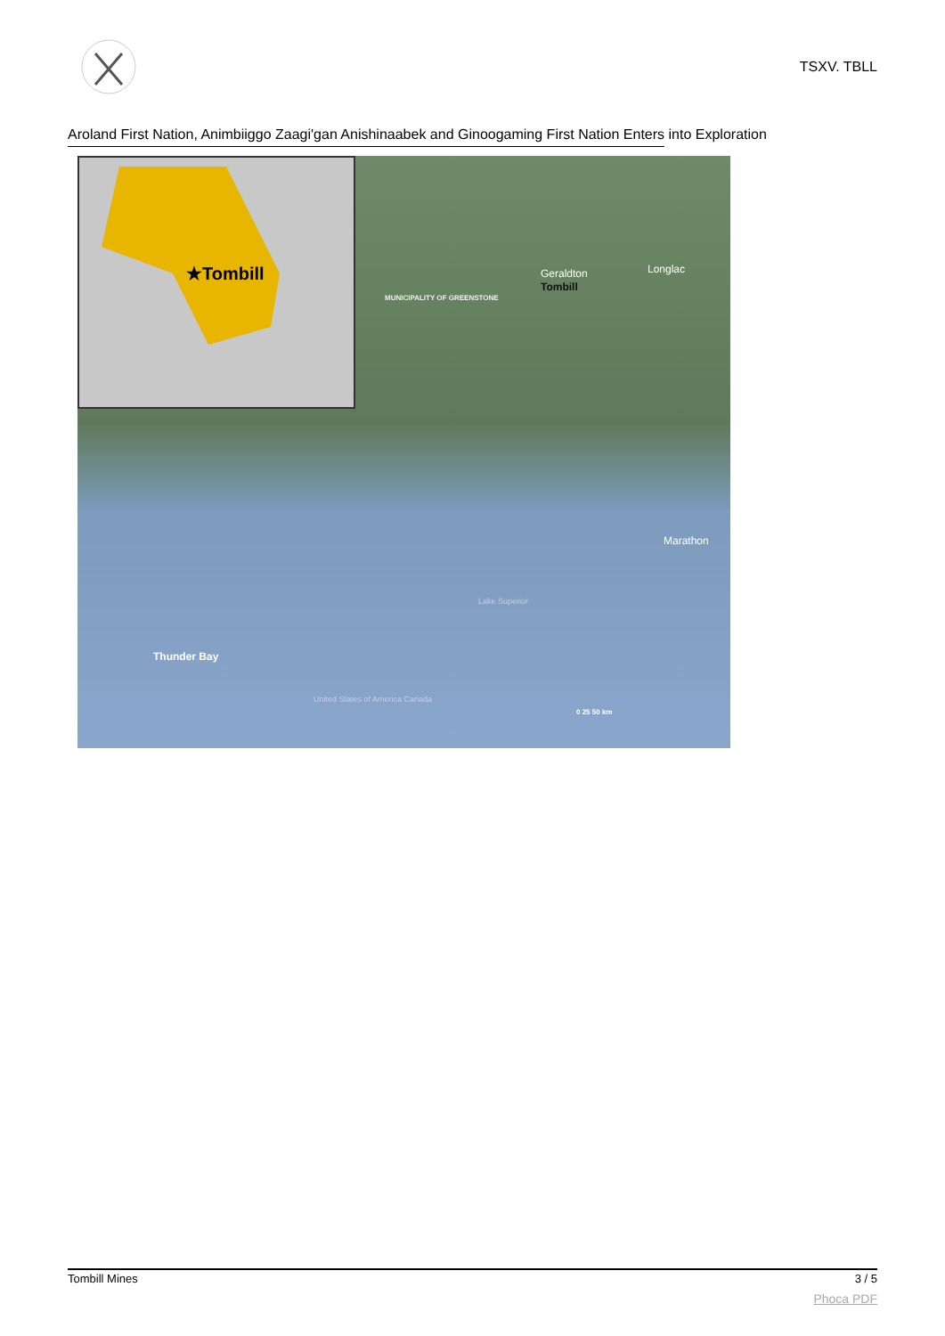TSXV. TBLL
Aroland First Nation, Animbiiggo Zaagi'gan Anishinaabek and Ginoogaming First Nation Enters into Exploration
★Tombill
Tombill
Geraldton Longlac
MUNICIPALITY OF GREENSTONE
Marathon
Lake Superior
Thunder Bay
United States of America Canada
0 25 50 km
Tombill Mines 3 / 5
Phoca PDF